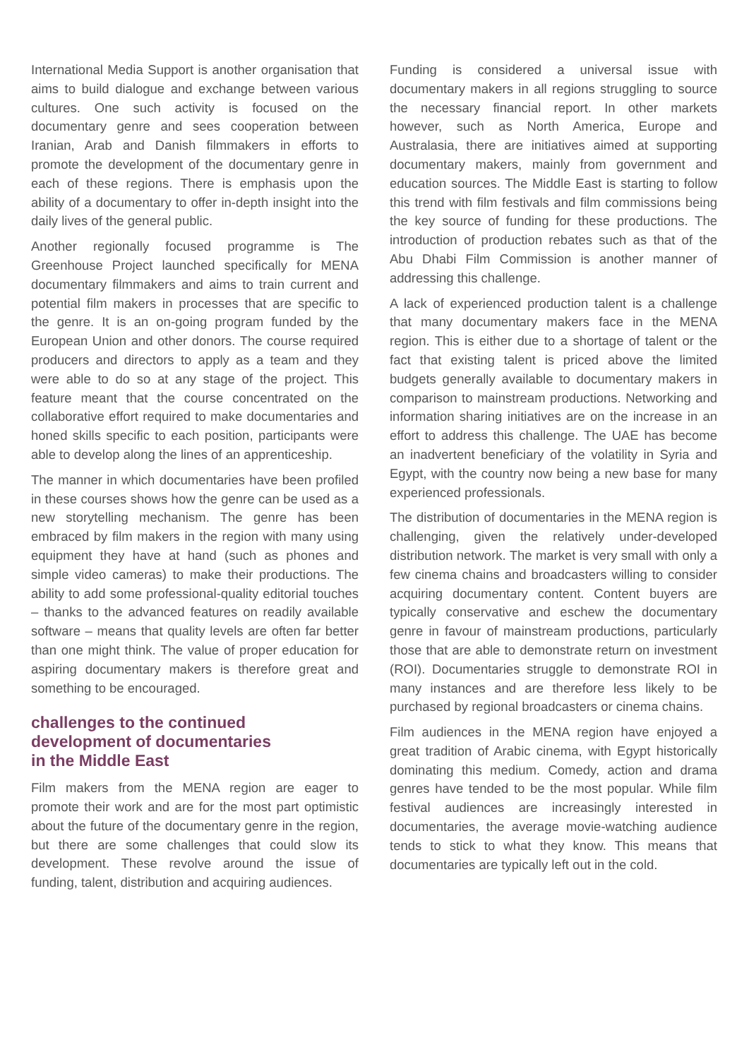International Media Support is another organisation that aims to build dialogue and exchange between various cultures. One such activity is focused on the documentary genre and sees cooperation between Iranian, Arab and Danish filmmakers in efforts to promote the development of the documentary genre in each of these regions. There is emphasis upon the ability of a documentary to offer in-depth insight into the daily lives of the general public.
Another regionally focused programme is The Greenhouse Project launched specifically for MENA documentary filmmakers and aims to train current and potential film makers in processes that are specific to the genre. It is an on-going program funded by the European Union and other donors. The course required producers and directors to apply as a team and they were able to do so at any stage of the project. This feature meant that the course concentrated on the collaborative effort required to make documentaries and honed skills specific to each position, participants were able to develop along the lines of an apprenticeship.
The manner in which documentaries have been profiled in these courses shows how the genre can be used as a new storytelling mechanism. The genre has been embraced by film makers in the region with many using equipment they have at hand (such as phones and simple video cameras) to make their productions. The ability to add some professional-quality editorial touches – thanks to the advanced features on readily available software – means that quality levels are often far better than one might think. The value of proper education for aspiring documentary makers is therefore great and something to be encouraged.
challenges to the continued
development of documentaries
in the Middle East
Film makers from the MENA region are eager to promote their work and are for the most part optimistic about the future of the documentary genre in the region, but there are some challenges that could slow its development. These revolve around the issue of funding, talent, distribution and acquiring audiences.
Funding is considered a universal issue with documentary makers in all regions struggling to source the necessary financial report. In other markets however, such as North America, Europe and Australasia, there are initiatives aimed at supporting documentary makers, mainly from government and education sources. The Middle East is starting to follow this trend with film festivals and film commissions being the key source of funding for these productions. The introduction of production rebates such as that of the Abu Dhabi Film Commission is another manner of addressing this challenge.
A lack of experienced production talent is a challenge that many documentary makers face in the MENA region. This is either due to a shortage of talent or the fact that existing talent is priced above the limited budgets generally available to documentary makers in comparison to mainstream productions. Networking and information sharing initiatives are on the increase in an effort to address this challenge. The UAE has become an inadvertent beneficiary of the volatility in Syria and Egypt, with the country now being a new base for many experienced professionals.
The distribution of documentaries in the MENA region is challenging, given the relatively under-developed distribution network. The market is very small with only a few cinema chains and broadcasters willing to consider acquiring documentary content. Content buyers are typically conservative and eschew the documentary genre in favour of mainstream productions, particularly those that are able to demonstrate return on investment (ROI). Documentaries struggle to demonstrate ROI in many instances and are therefore less likely to be purchased by regional broadcasters or cinema chains.
Film audiences in the MENA region have enjoyed a great tradition of Arabic cinema, with Egypt historically dominating this medium. Comedy, action and drama genres have tended to be the most popular. While film festival audiences are increasingly interested in documentaries, the average movie-watching audience tends to stick to what they know. This means that documentaries are typically left out in the cold.